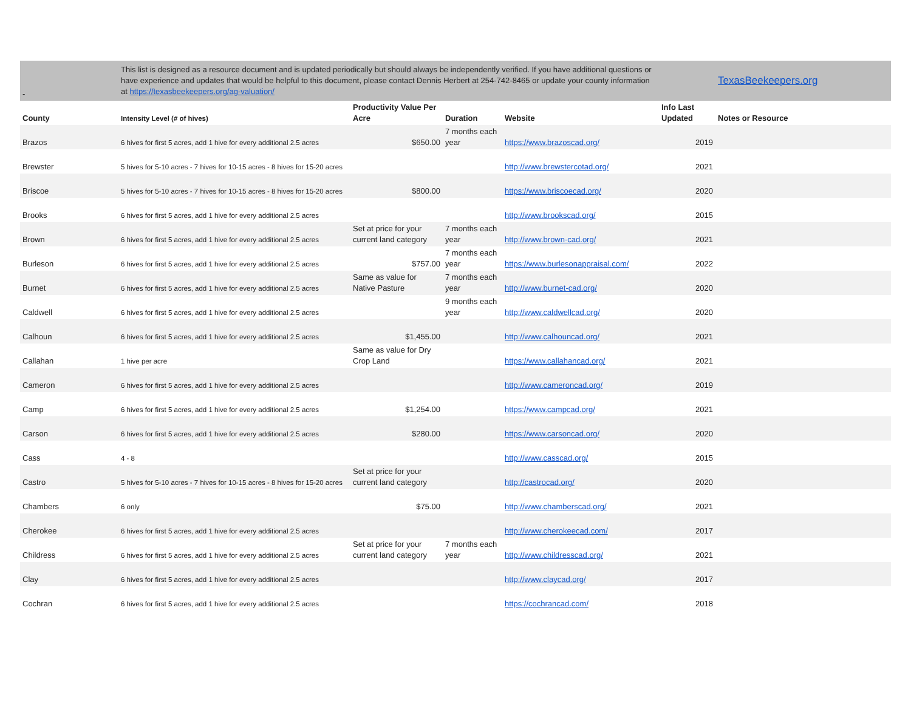| - | This list is designed as a resource document and is updated periodically but should always be independently verified. If you have additional questions or have experience and updates that would be helpful to this document, please contact Dennis Herbert at 254-742-8465 or update your county information at https://texasbeekeepers.org/ag-valuation/ | | | | | TexasBeekeepers.org |
| County | Intensity Level (# of hives) | Productivity Value Per Acre | Duration | Website | Info Last Updated | Notes or Resource |
| Brazos | 6 hives for first 5 acres, add 1 hive for every additional 2.5 acres | $650.00 | 7 months each year | https://www.brazoscad.org/ | 2019 | |
| Brewster | 5 hives for 5-10 acres - 7 hives for 10-15 acres - 8 hives for 15-20 acres | | | http://www.brewstercotad.org/ | 2021 | |
| Briscoe | 5 hives for 5-10 acres - 7 hives for 10-15 acres - 8 hives for 15-20 acres | $800.00 | | https://www.briscoecad.org/ | 2020 | |
| Brooks | 6 hives for first 5 acres, add 1 hive for every additional 2.5 acres | | | http://www.brookscad.org/ | 2015 | |
| Brown | 6 hives for first 5 acres, add 1 hive for every additional 2.5 acres | Set at price for your current land category | 7 months each year | http://www.brown-cad.org/ | 2021 | |
| Burleson | 6 hives for first 5 acres, add 1 hive for every additional 2.5 acres | $757.00 | 7 months each year | https://www.burlesonappraisal.com/ | 2022 | |
| Burnet | 6 hives for first 5 acres, add 1 hive for every additional 2.5 acres | Same as value for Native Pasture | 7 months each year | http://www.burnet-cad.org/ | 2020 | |
| Caldwell | 6 hives for first 5 acres, add 1 hive for every additional 2.5 acres | | 9 months each year | http://www.caldwellcad.org/ | 2020 | |
| Calhoun | 6 hives for first 5 acres, add 1 hive for every additional 2.5 acres | $1,455.00 | | http://www.calhouncad.org/ | 2021 | |
| Callahan | 1 hive per acre | Same as value for Dry Crop Land | | https://www.callahancad.org/ | 2021 | |
| Cameron | 6 hives for first 5 acres, add 1 hive for every additional 2.5 acres | | | http://www.cameroncad.org/ | 2019 | |
| Camp | 6 hives for first 5 acres, add 1 hive for every additional 2.5 acres | $1,254.00 | | https://www.campcad.org/ | 2021 | |
| Carson | 6 hives for first 5 acres, add 1 hive for every additional 2.5 acres | $280.00 | | https://www.carsoncad.org/ | 2020 | |
| Cass | 4 - 8 | | | http://www.casscad.org/ | 2015 | |
| Castro | 5 hives for 5-10 acres - 7 hives for 10-15 acres - 8 hives for 15-20 acres | Set at price for your current land category | | http://castrocad.org/ | 2020 | |
| Chambers | 6 only | $75.00 | | http://www.chamberscad.org/ | 2021 | |
| Cherokee | 6 hives for first 5 acres, add 1 hive for every additional 2.5 acres | | | http://www.cherokeecad.com/ | 2017 | |
| Childress | 6 hives for first 5 acres, add 1 hive for every additional 2.5 acres | Set at price for your current land category | 7 months each year | http://www.childresscad.org/ | 2021 | |
| Clay | 6 hives for first 5 acres, add 1 hive for every additional 2.5 acres | | | http://www.claycad.org/ | 2017 | |
| Cochran | 6 hives for first 5 acres, add 1 hive for every additional 2.5 acres | | | https://cochrancad.com/ | 2018 | |